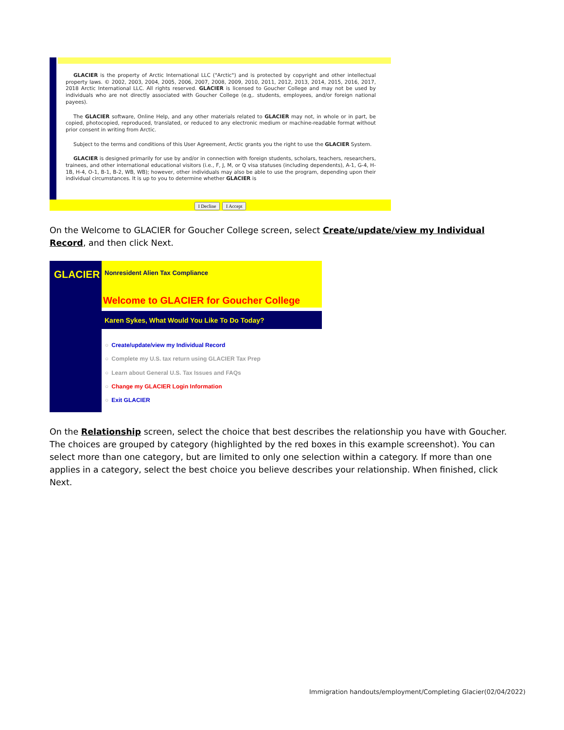GLACIER is the property of Arctic International LLC ("Arctic") and is protected by copyright and other intellectual property laws. © 2002, 2003, 2004, 2005, 2006, 2007, 2008, 2009, 2010, 2011, 2012, 2013, 2014, 2015, 2016, 2017, 2018 Arctic International LLC. All rights reserved. GLACIER is licensed to Goucher College and may not be used by individuals who are not directly associated with Goucher College (e.g,. students, employees, and/or foreign national payees).
The GLACIER software, Online Help, and any other materials related to GLACIER may not, in whole or in part, be copied, photocopied, reproduced, translated, or reduced to any electronic medium or machine-readable format without prior consent in writing from Arctic.
Subject to the terms and conditions of this User Agreement, Arctic grants you the right to use the GLACIER System.
GLACIER is designed primarily for use by and/or in connection with foreign students, scholars, teachers, researchers, trainees, and other international educational visitors (i.e., F, J, M, or Q visa statuses (including dependents), A-1, G-4, H-1B, H-4, O-1, B-1, B-2, WB, WB); however, other individuals may also be able to use the program, depending upon their individual circumstances. It is up to you to determine whether GLACIER is
I Decline I Accept
On the Welcome to GLACIER for Goucher College screen, select Create/update/view my Individual Record, and then click Next.
GLACIER
Nonresident Alien Tax Compliance
Welcome to GLACIER for Goucher College
Karen Sykes, What Would You Like To Do Today?
○ Create/update/view my Individual Record
○ Complete my U.S. tax return using GLACIER Tax Prep
○ Learn about General U.S. Tax Issues and FAQs
○ Change my GLACIER Login Information
○ Exit GLACIER
On the Relationship screen, select the choice that best describes the relationship you have with Goucher. The choices are grouped by category (highlighted by the red boxes in this example screenshot). You can select more than one category, but are limited to only one selection within a category. If more than one applies in a category, select the best choice you believe describes your relationship. When finished, click Next.
Immigration handouts/employment/Completing Glacier(02/04/2022)